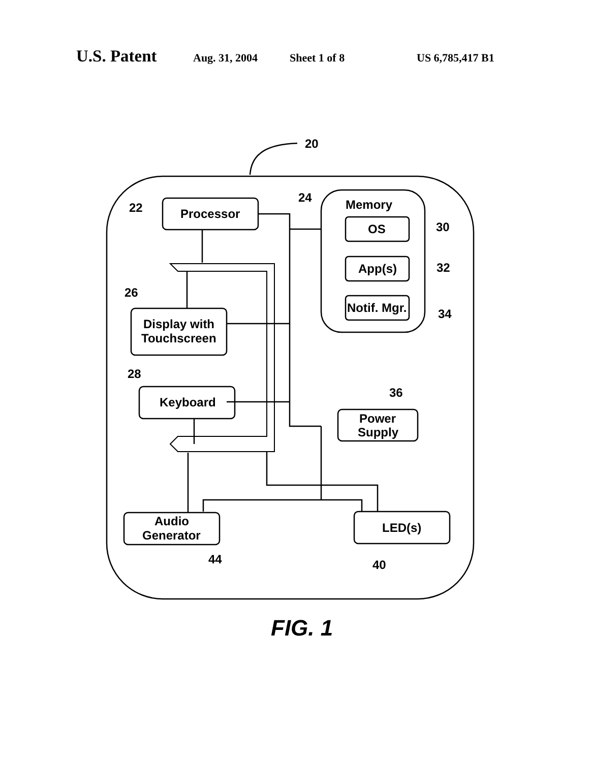U.S. Patent Aug. 31, 2004 Sheet 1 of 8 US 6,785,417 B1
Processor
Memory
OS
App(s)
Notif. Mgr.
Display with
Touchscreen
Keyboard
Power
Supply
Audio
Generator
LED(s)
20
22
24
30
32
34
26
28
36
44
40
FIG. 1